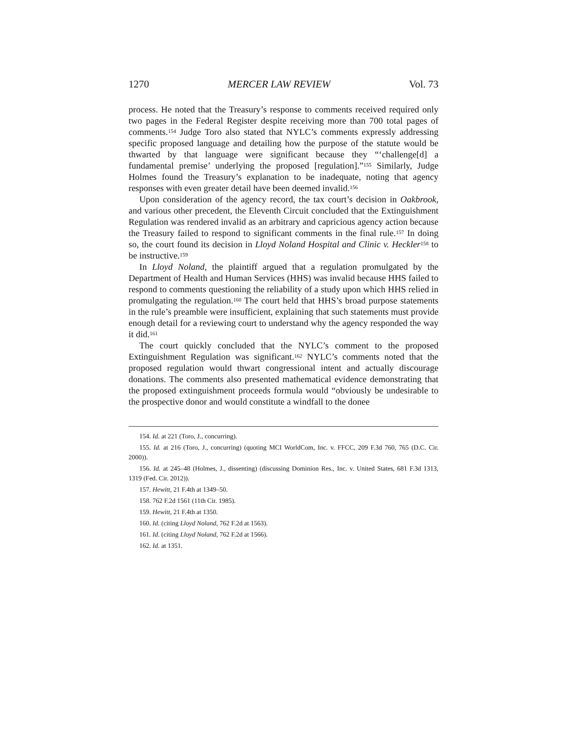1270 MERCER LAW REVIEW Vol. 73
process. He noted that the Treasury’s response to comments received required only two pages in the Federal Register despite receiving more than 700 total pages of comments.<sup>154</sup> Judge Toro also stated that NYLC’s comments expressly addressing specific proposed language and detailing how the purpose of the statute would be thwarted by that language were significant because they “‘challenge[d] a fundamental premise’ underlying the proposed [regulation].”<sup>155</sup> Similarly, Judge Holmes found the Treasury’s explanation to be inadequate, noting that agency responses with even greater detail have been deemed invalid.<sup>156</sup>
Upon consideration of the agency record, the tax court’s decision in Oakbrook, and various other precedent, the Eleventh Circuit concluded that the Extinguishment Regulation was rendered invalid as an arbitrary and capricious agency action because the Treasury failed to respond to significant comments in the final rule.<sup>157</sup> In doing so, the court found its decision in Lloyd Noland Hospital and Clinic v. Heckler<sup>158</sup> to be instructive.<sup>159</sup>
In Lloyd Noland, the plaintiff argued that a regulation promulgated by the Department of Health and Human Services (HHS) was invalid because HHS failed to respond to comments questioning the reliability of a study upon which HHS relied in promulgating the regulation.<sup>160</sup> The court held that HHS’s broad purpose statements in the rule’s preamble were insufficient, explaining that such statements must provide enough detail for a reviewing court to understand why the agency responded the way it did.<sup>161</sup>
The court quickly concluded that the NYLC’s comment to the proposed Extinguishment Regulation was significant.<sup>162</sup> NYLC’s comments noted that the proposed regulation would thwart congressional intent and actually discourage donations. The comments also presented mathematical evidence demonstrating that the proposed extinguishment proceeds formula would “obviously be undesirable to the prospective donor and would constitute a windfall to the donee
154. Id. at 221 (Toro, J., concurring).
155. Id. at 216 (Toro, J., concurring) (quoting MCI WorldCom, Inc. v. FFCC, 209 F.3d 760, 765 (D.C. Cir. 2000)).
156. Id. at 245–48 (Holmes, J., dissenting) (discussing Dominion Res., Inc. v. United States, 681 F.3d 1313, 1319 (Fed. Cir. 2012)).
157. Hewitt, 21 F.4th at 1349–50.
158. 762 F.2d 1561 (11th Cir. 1985).
159. Hewitt, 21 F.4th at 1350.
160. Id. (citing Lloyd Noland, 762 F.2d at 1563).
161. Id. (citing Lloyd Noland, 762 F.2d at 1566).
162. Id. at 1351.